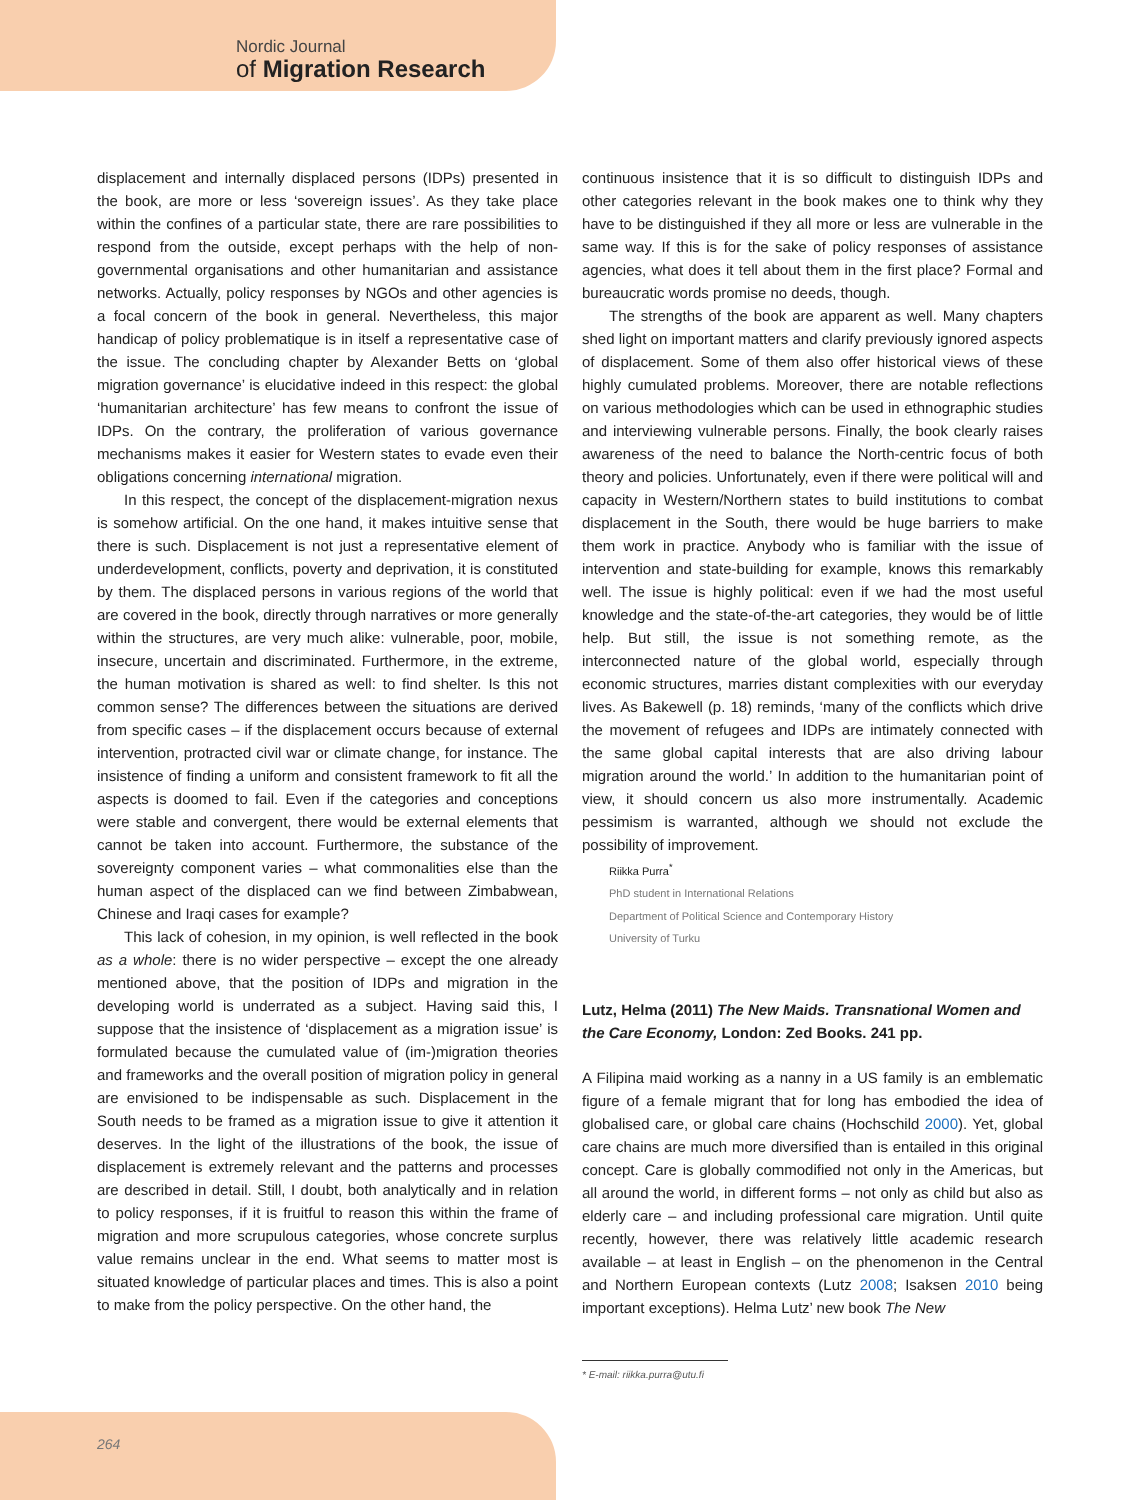Nordic Journal
of Migration Research
displacement and internally displaced persons (IDPs) presented in the book, are more or less ‘sovereign issues’. As they take place within the confines of a particular state, there are rare possibilities to respond from the outside, except perhaps with the help of non-governmental organisations and other humanitarian and assistance networks. Actually, policy responses by NGOs and other agencies is a focal concern of the book in general. Nevertheless, this major handicap of policy problematique is in itself a representative case of the issue. The concluding chapter by Alexander Betts on ‘global migration governance’ is elucidative indeed in this respect: the global ‘humanitarian architecture’ has few means to confront the issue of IDPs. On the contrary, the proliferation of various governance mechanisms makes it easier for Western states to evade even their obligations concerning international migration.
In this respect, the concept of the displacement-migration nexus is somehow artificial. On the one hand, it makes intuitive sense that there is such. Displacement is not just a representative element of underdevelopment, conflicts, poverty and deprivation, it is constituted by them. The displaced persons in various regions of the world that are covered in the book, directly through narratives or more generally within the structures, are very much alike: vulnerable, poor, mobile, insecure, uncertain and discriminated. Furthermore, in the extreme, the human motivation is shared as well: to find shelter. Is this not common sense? The differences between the situations are derived from specific cases – if the displacement occurs because of external intervention, protracted civil war or climate change, for instance. The insistence of finding a uniform and consistent framework to fit all the aspects is doomed to fail. Even if the categories and conceptions were stable and convergent, there would be external elements that cannot be taken into account. Furthermore, the substance of the sovereignty component varies – what commonalities else than the human aspect of the displaced can we find between Zimbabwean, Chinese and Iraqi cases for example?
This lack of cohesion, in my opinion, is well reflected in the book as a whole: there is no wider perspective – except the one already mentioned above, that the position of IDPs and migration in the developing world is underrated as a subject. Having said this, I suppose that the insistence of ‘displacement as a migration issue’ is formulated because the cumulated value of (im-)migration theories and frameworks and the overall position of migration policy in general are envisioned to be indispensable as such. Displacement in the South needs to be framed as a migration issue to give it attention it deserves. In the light of the illustrations of the book, the issue of displacement is extremely relevant and the patterns and processes are described in detail. Still, I doubt, both analytically and in relation to policy responses, if it is fruitful to reason this within the frame of migration and more scrupulous categories, whose concrete surplus value remains unclear in the end. What seems to matter most is situated knowledge of particular places and times. This is also a point to make from the policy perspective. On the other hand, the
continuous insistence that it is so difficult to distinguish IDPs and other categories relevant in the book makes one to think why they have to be distinguished if they all more or less are vulnerable in the same way. If this is for the sake of policy responses of assistance agencies, what does it tell about them in the first place? Formal and bureaucratic words promise no deeds, though.
The strengths of the book are apparent as well. Many chapters shed light on important matters and clarify previously ignored aspects of displacement. Some of them also offer historical views of these highly cumulated problems. Moreover, there are notable reflections on various methodologies which can be used in ethnographic studies and interviewing vulnerable persons. Finally, the book clearly raises awareness of the need to balance the North-centric focus of both theory and policies. Unfortunately, even if there were political will and capacity in Western/Northern states to build institutions to combat displacement in the South, there would be huge barriers to make them work in practice. Anybody who is familiar with the issue of intervention and state-building for example, knows this remarkably well. The issue is highly political: even if we had the most useful knowledge and the state-of-the-art categories, they would be of little help. But still, the issue is not something remote, as the interconnected nature of the global world, especially through economic structures, marries distant complexities with our everyday lives. As Bakewell (p. 18) reminds, ‘many of the conflicts which drive the movement of refugees and IDPs are intimately connected with the same global capital interests that are also driving labour migration around the world.’ In addition to the humanitarian point of view, it should concern us also more instrumentally. Academic pessimism is warranted, although we should not exclude the possibility of improvement.
Riikka Purra<sup>*</sup>
PhD student in International Relations
Department of Political Science and Contemporary History
University of Turku
Lutz, Helma (2011) The New Maids. Transnational Women and the Care Economy, London: Zed Books. 241 pp.
A Filipina maid working as a nanny in a US family is an emblematic figure of a female migrant that for long has embodied the idea of globalised care, or global care chains (Hochschild 2000). Yet, global care chains are much more diversified than is entailed in this original concept. Care is globally commodified not only in the Americas, but all around the world, in different forms – not only as child but also as elderly care – and including professional care migration. Until quite recently, however, there was relatively little academic research available – at least in English – on the phenomenon in the Central and Northern European contexts (Lutz 2008; Isaksen 2010 being important exceptions). Helma Lutz’ new book The New
* E-mail: riikka.purra@utu.fi
264